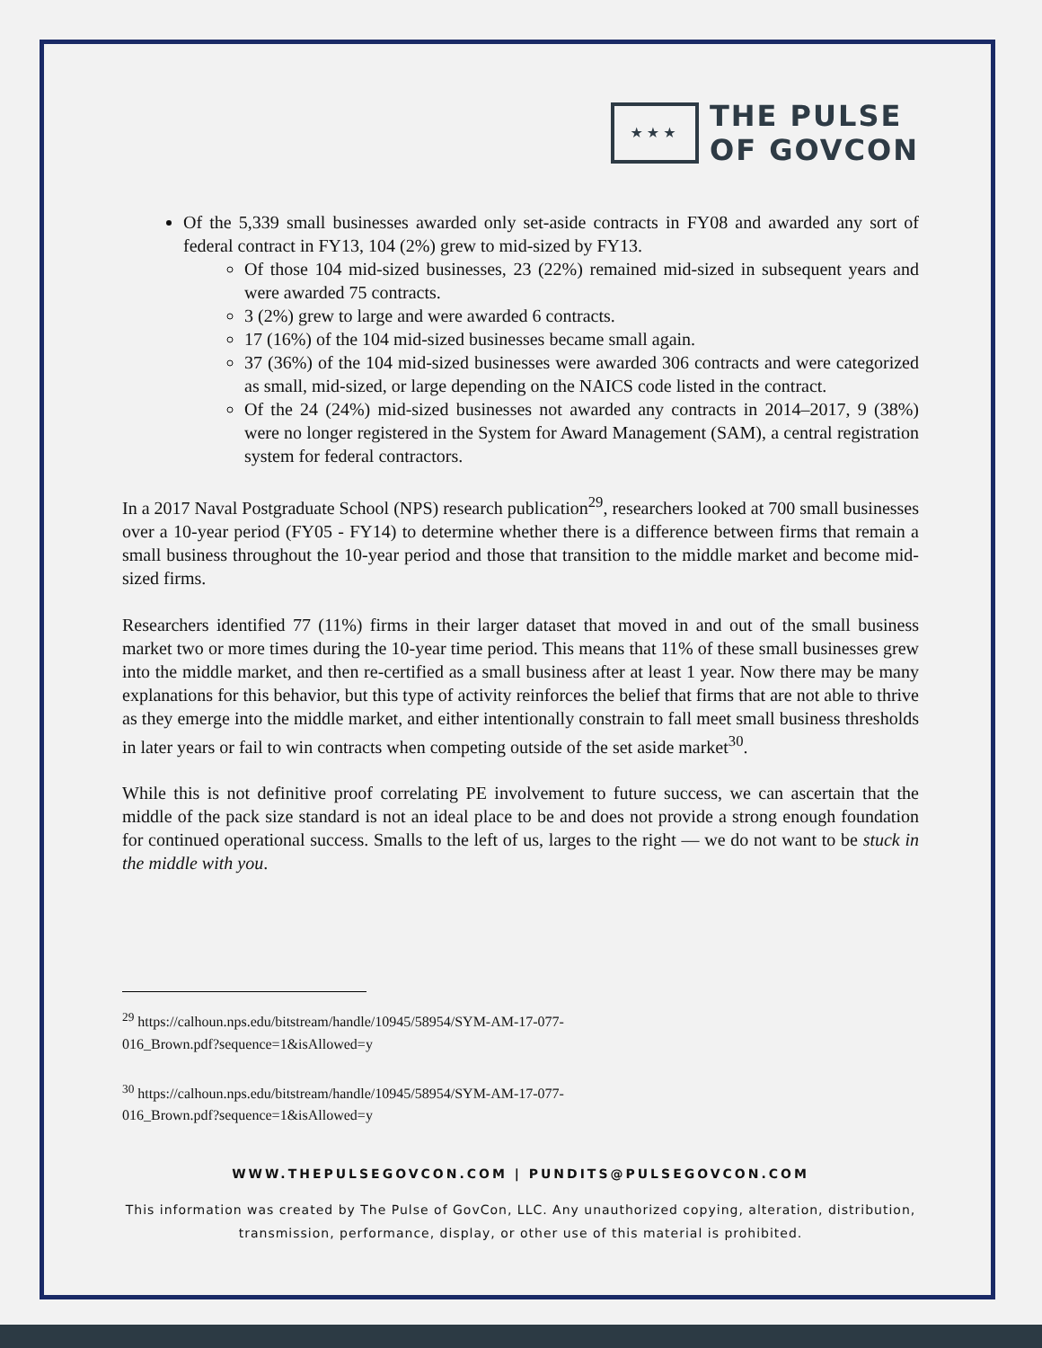★★★
THE PULSE
OF GOVCON
Of the 5,339 small businesses awarded only set-aside contracts in FY08 and awarded any sort of federal contract in FY13, 104 (2%) grew to mid-sized by FY13.
Of those 104 mid-sized businesses, 23 (22%) remained mid-sized in subsequent years and were awarded 75 contracts.
3 (2%) grew to large and were awarded 6 contracts.
17 (16%) of the 104 mid-sized businesses became small again.
37 (36%) of the 104 mid-sized businesses were awarded 306 contracts and were categorized as small, mid-sized, or large depending on the NAICS code listed in the contract.
Of the 24 (24%) mid-sized businesses not awarded any contracts in 2014–2017, 9 (38%) were no longer registered in the System for Award Management (SAM), a central registration system for federal contractors.
In a 2017 Naval Postgraduate School (NPS) research publication<sup>29</sup>, researchers looked at 700 small businesses over a 10-year period (FY05 - FY14) to determine whether there is a difference between firms that remain a small business throughout the 10-year period and those that transition to the middle market and become mid-sized firms.
Researchers identified 77 (11%) firms in their larger dataset that moved in and out of the small business market two or more times during the 10-year time period. This means that 11% of these small businesses grew into the middle market, and then re-certified as a small business after at least 1 year. Now there may be many explanations for this behavior, but this type of activity reinforces the belief that firms that are not able to thrive as they emerge into the middle market, and either intentionally constrain to fall meet small business thresholds in later years or fail to win contracts when competing outside of the set aside market<sup>30</sup>.
While this is not definitive proof correlating PE involvement to future success, we can ascertain that the middle of the pack size standard is not an ideal place to be and does not provide a strong enough foundation for continued operational success. Smalls to the left of us, larges to the right — we do not want to be stuck in the middle with you.
<sup>29</sup> https://calhoun.nps.edu/bitstream/handle/10945/58954/SYM-AM-17-077-
016_Brown.pdf?sequence=1&isAllowed=y
<sup>30</sup> https://calhoun.nps.edu/bitstream/handle/10945/58954/SYM-AM-17-077-
016_Brown.pdf?sequence=1&isAllowed=y
WWW.THEPULSEGOVCON.COM | PUNDITS@PULSEGOVCON.COM
This information was created by The Pulse of GovCon, LLC. Any unauthorized copying, alteration, distribution, transmission, performance, display, or other use of this material is prohibited.